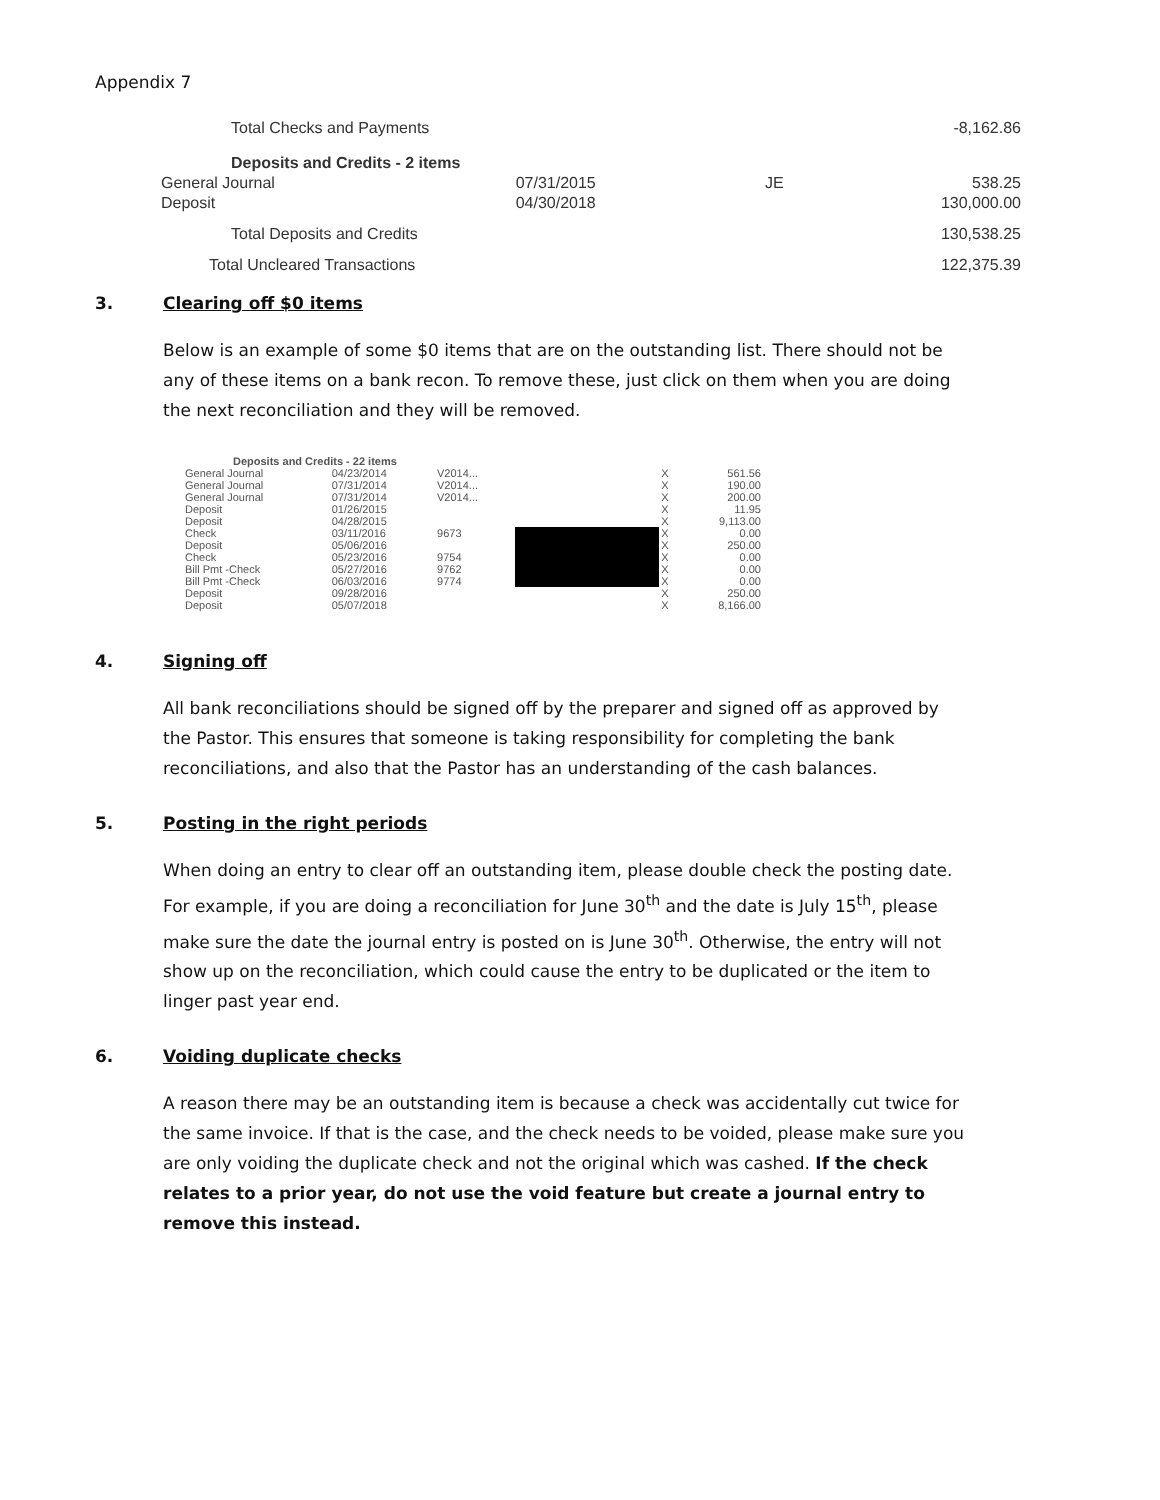Appendix 7
| Total Checks and Payments | | | -8,162.86 |
| Deposits and Credits - 2 items | | | |
| General Journal | 07/31/2015 | JE | 538.25 |
| Deposit | 04/30/2018 | | 130,000.00 |
| Total Deposits and Credits | | | 130,538.25 |
| Total Uncleared Transactions | | | 122,375.39 |
3. Clearing off $0 items
Below is an example of some $0 items that are on the outstanding list. There should not be any of these items on a bank recon. To remove these, just click on them when you are doing the next reconciliation and they will be removed.
| Deposits and Credits - 22 items | | | | | |
| General Journal | 04/23/2014 | V2014... | | X | 561.56 |
| General Journal | 07/31/2014 | V2014... | | X | 190.00 |
| General Journal | 07/31/2014 | V2014... | | X | 200.00 |
| Deposit | 01/26/2015 | | | X | 11.95 |
| Deposit | 04/28/2015 | | | X | 9,113.00 |
| Check | 03/11/2016 | 9673 | | X | 0.00 |
| Deposit | 05/06/2016 | | | X | 250.00 |
| Check | 05/23/2016 | 9754 | | X | 0.00 |
| Bill Pmt -Check | 05/27/2016 | 9762 | | X | 0.00 |
| Bill Pmt -Check | 06/03/2016 | 9774 | | X | 0.00 |
| Deposit | 09/28/2016 | | | X | 250.00 |
| Deposit | 05/07/2018 | | | X | 8,166.00 |
4. Signing off
All bank reconciliations should be signed off by the preparer and signed off as approved by the Pastor. This ensures that someone is taking responsibility for completing the bank reconciliations, and also that the Pastor has an understanding of the cash balances.
5. Posting in the right periods
When doing an entry to clear off an outstanding item, please double check the posting date. For example, if you are doing a reconciliation for June 30<sup>th</sup> and the date is July 15<sup>th</sup>, please make sure the date the journal entry is posted on is June 30<sup>th</sup>. Otherwise, the entry will not show up on the reconciliation, which could cause the entry to be duplicated or the item to linger past year end.
6. Voiding duplicate checks
A reason there may be an outstanding item is because a check was accidentally cut twice for the same invoice. If that is the case, and the check needs to be voided, please make sure you are only voiding the duplicate check and not the original which was cashed. If the check relates to a prior year, do not use the void feature but create a journal entry to remove this instead.